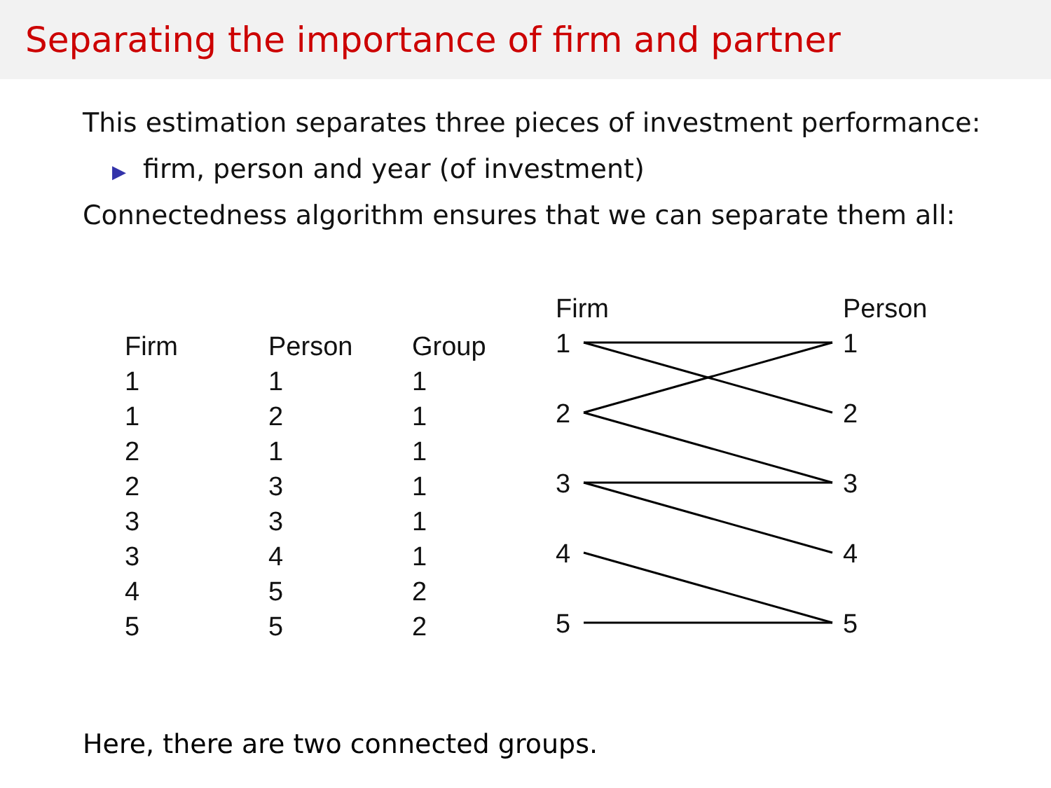Separating the importance of firm and partner
This estimation separates three pieces of investment performance:
▶ firm, person and year (of investment)
Connectedness algorithm ensures that we can separate them all:
| Firm | Person | Group |
| --- | --- | --- |
| 1 | 1 | 1 |
| 1 | 2 | 1 |
| 2 | 1 | 1 |
| 2 | 3 | 1 |
| 3 | 3 | 1 |
| 3 | 4 | 1 |
| 4 | 5 | 2 |
| 5 | 5 | 2 |
Firm Person
1 1
2 2
3 3
4 4
5 5
Here, there are two connected groups.